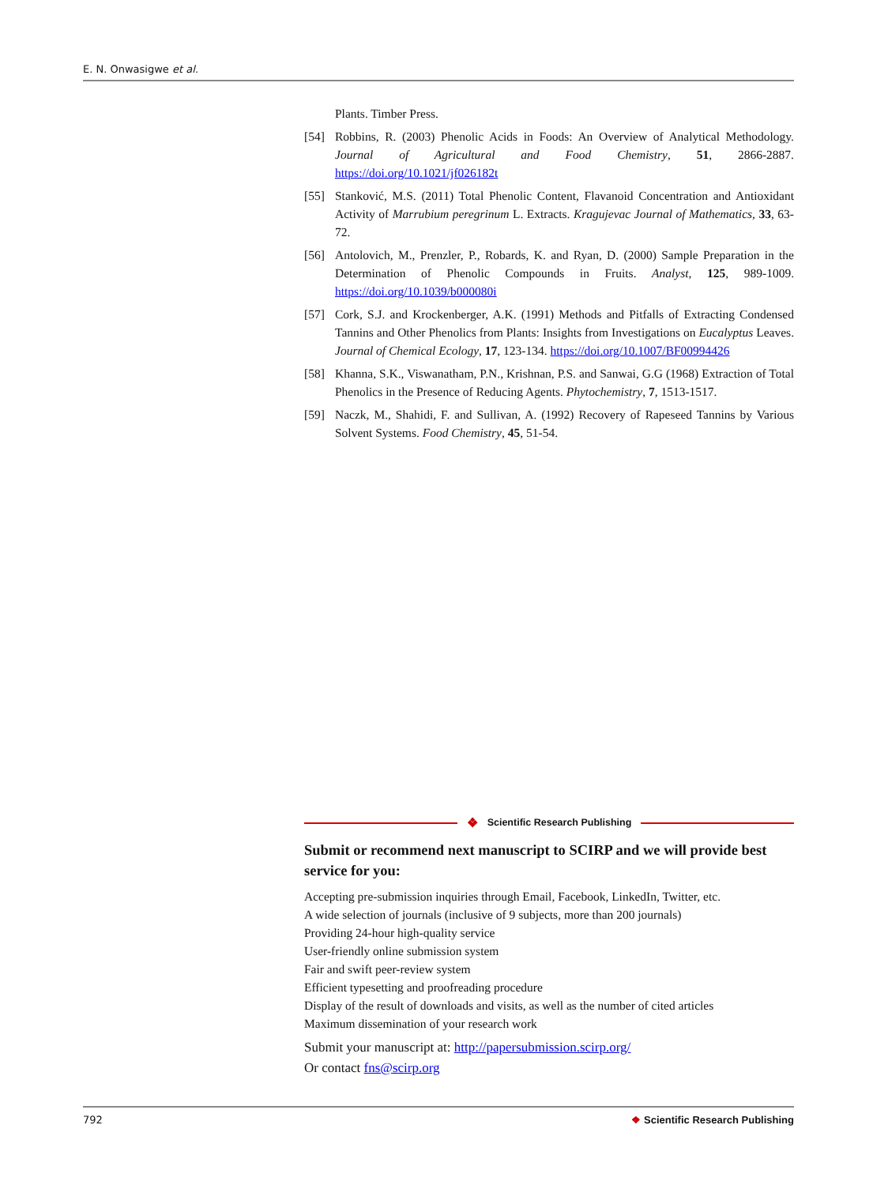E. N. Onwasigwe et al.
Plants. Timber Press.
[54] Robbins, R. (2003) Phenolic Acids in Foods: An Overview of Analytical Methodology. Journal of Agricultural and Food Chemistry, 51, 2866-2887. https://doi.org/10.1021/jf026182t
[55] Stanković, M.S. (2011) Total Phenolic Content, Flavanoid Concentration and Antioxidant Activity of Marrubium peregrinum L. Extracts. Kragujevac Journal of Mathematics, 33, 63-72.
[56] Antolovich, M., Prenzler, P., Robards, K. and Ryan, D. (2000) Sample Preparation in the Determination of Phenolic Compounds in Fruits. Analyst, 125, 989-1009. https://doi.org/10.1039/b000080i
[57] Cork, S.J. and Krockenberger, A.K. (1991) Methods and Pitfalls of Extracting Condensed Tannins and Other Phenolics from Plants: Insights from Investigations on Eucalyptus Leaves. Journal of Chemical Ecology, 17, 123-134. https://doi.org/10.1007/BF00994426
[58] Khanna, S.K., Viswanatham, P.N., Krishnan, P.S. and Sanwai, G.G (1968) Extraction of Total Phenolics in the Presence of Reducing Agents. Phytochemistry, 7, 1513-1517.
[59] Naczk, M., Shahidi, F. and Sullivan, A. (1992) Recovery of Rapeseed Tannins by Various Solvent Systems. Food Chemistry, 45, 51-54.
❖ Scientific Research Publishing
Submit or recommend next manuscript to SCIRP and we will provide best service for you:
Accepting pre-submission inquiries through Email, Facebook, LinkedIn, Twitter, etc.
A wide selection of journals (inclusive of 9 subjects, more than 200 journals)
Providing 24-hour high-quality service
User-friendly online submission system
Fair and swift peer-review system
Efficient typesetting and proofreading procedure
Display of the result of downloads and visits, as well as the number of cited articles
Maximum dissemination of your research work
Submit your manuscript at: http://papersubmission.scirp.org/
Or contact fns@scirp.org
792 ❖ Scientific Research Publishing